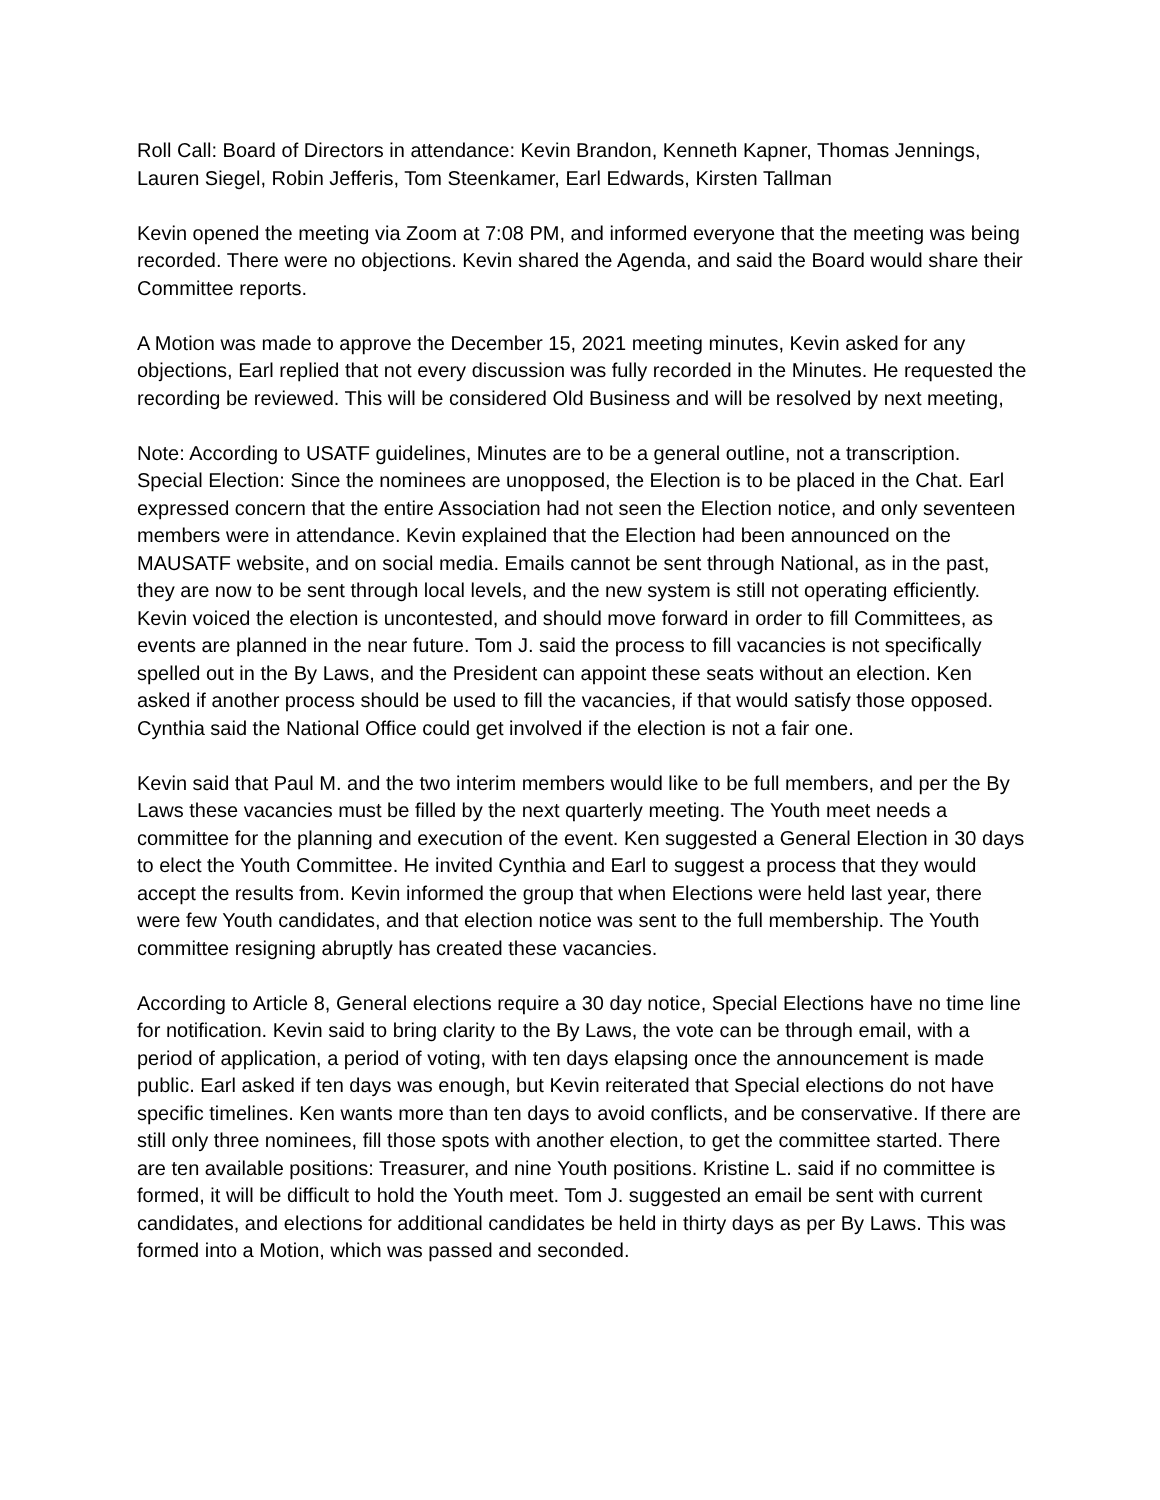Roll Call: Board of Directors in attendance: Kevin Brandon, Kenneth Kapner, Thomas Jennings, Lauren Siegel, Robin Jefferis, Tom Steenkamer, Earl Edwards, Kirsten Tallman
Kevin opened the meeting via Zoom at 7:08 PM, and informed everyone that the meeting was being recorded. There were no objections. Kevin shared the Agenda, and said the Board would share their Committee reports.
A Motion was made to approve the December 15, 2021 meeting minutes, Kevin asked for any objections, Earl replied that not every discussion was fully recorded in the Minutes. He requested the recording be reviewed. This will be considered Old Business and will be resolved by next meeting,
Note: According to USATF guidelines, Minutes are to be a general outline, not a transcription. Special Election: Since the nominees are unopposed, the Election is to be placed in the Chat. Earl expressed concern that the entire Association had not seen the Election notice, and only seventeen members were in attendance. Kevin explained that the Election had been announced on the MAUSATF website, and on social media. Emails cannot be sent through National, as in the past, they are now to be sent through local levels, and the new system is still not operating efficiently. Kevin voiced the election is uncontested, and should move forward in order to fill Committees, as events are planned in the near future. Tom J. said the process to fill vacancies is not specifically spelled out in the By Laws, and the President can appoint these seats without an election. Ken asked if another process should be used to fill the vacancies, if that would satisfy those opposed. Cynthia said the National Office could get involved if the election is not a fair one.
Kevin said that Paul M. and the two interim members would like to be full members, and per the By Laws these vacancies must be filled by the next quarterly meeting. The Youth meet needs a committee for the planning and execution of the event. Ken suggested a General Election in 30 days to elect the Youth Committee. He invited Cynthia and Earl to suggest a process that they would accept the results from. Kevin informed the group that when Elections were held last year, there were few Youth candidates, and that election notice was sent to the full membership. The Youth committee resigning abruptly has created these vacancies.
According to Article 8, General elections require a 30 day notice, Special Elections have no time line for notification. Kevin said to bring clarity to the By Laws, the vote can be through email, with a period of application, a period of voting, with ten days elapsing once the announcement is made public. Earl asked if ten days was enough, but Kevin reiterated that Special elections do not have specific timelines. Ken wants more than ten days to avoid conflicts, and be conservative. If there are still only three nominees, fill those spots with another election, to get the committee started. There are ten available positions: Treasurer, and nine Youth positions. Kristine L. said if no committee is formed, it will be difficult to hold the Youth meet. Tom J. suggested an email be sent with current candidates, and elections for additional candidates be held in thirty days as per By Laws. This was formed into a Motion, which was passed and seconded.